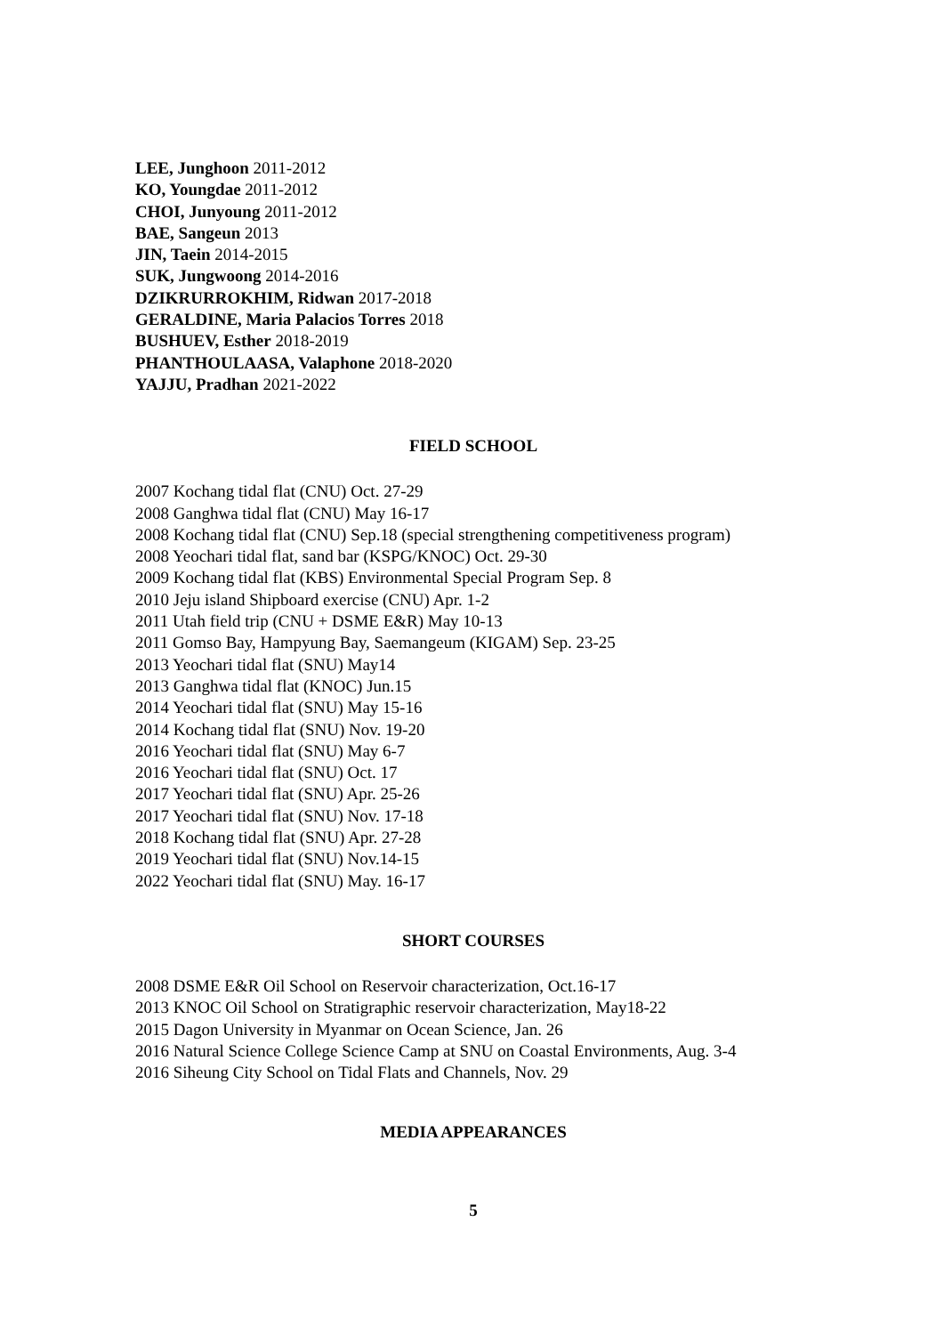LEE, Junghoon 2011-2012
KO, Youngdae 2011-2012
CHOI, Junyoung 2011-2012
BAE, Sangeun 2013
JIN, Taein 2014-2015
SUK, Jungwoong 2014-2016
DZIKRURROKHIM, Ridwan 2017-2018
GERALDINE, Maria Palacios Torres 2018
BUSHUEV, Esther 2018-2019
PHANTHOULAASA, Valaphone 2018-2020
YAJJU, Pradhan 2021-2022
FIELD SCHOOL
2007 Kochang tidal flat (CNU) Oct. 27-29
2008 Ganghwa tidal flat (CNU) May 16-17
2008 Kochang tidal flat (CNU) Sep.18 (special strengthening competitiveness program)
2008 Yeochari tidal flat, sand bar (KSPG/KNOC) Oct. 29-30
2009 Kochang tidal flat (KBS) Environmental Special Program Sep. 8
2010 Jeju island Shipboard exercise (CNU) Apr. 1-2
2011 Utah field trip (CNU + DSME E&R) May 10-13
2011 Gomso Bay, Hampyung Bay, Saemangeum (KIGAM) Sep. 23-25
2013 Yeochari tidal flat (SNU) May14
2013 Ganghwa tidal flat (KNOC) Jun.15
2014 Yeochari tidal flat (SNU) May 15-16
2014 Kochang tidal flat (SNU) Nov. 19-20
2016 Yeochari tidal flat (SNU) May 6-7
2016 Yeochari tidal flat (SNU) Oct. 17
2017 Yeochari tidal flat (SNU) Apr. 25-26
2017 Yeochari tidal flat (SNU) Nov. 17-18
2018 Kochang tidal flat (SNU) Apr. 27-28
2019 Yeochari tidal flat (SNU) Nov.14-15
2022 Yeochari tidal flat (SNU) May. 16-17
SHORT COURSES
2008 DSME E&R Oil School on Reservoir characterization, Oct.16-17
2013 KNOC Oil School on Stratigraphic reservoir characterization, May18-22
2015 Dagon University in Myanmar on Ocean Science, Jan. 26
2016 Natural Science College Science Camp at SNU on Coastal Environments, Aug. 3-4
2016 Siheung City School on Tidal Flats and Channels, Nov. 29
MEDIA APPEARANCES
5